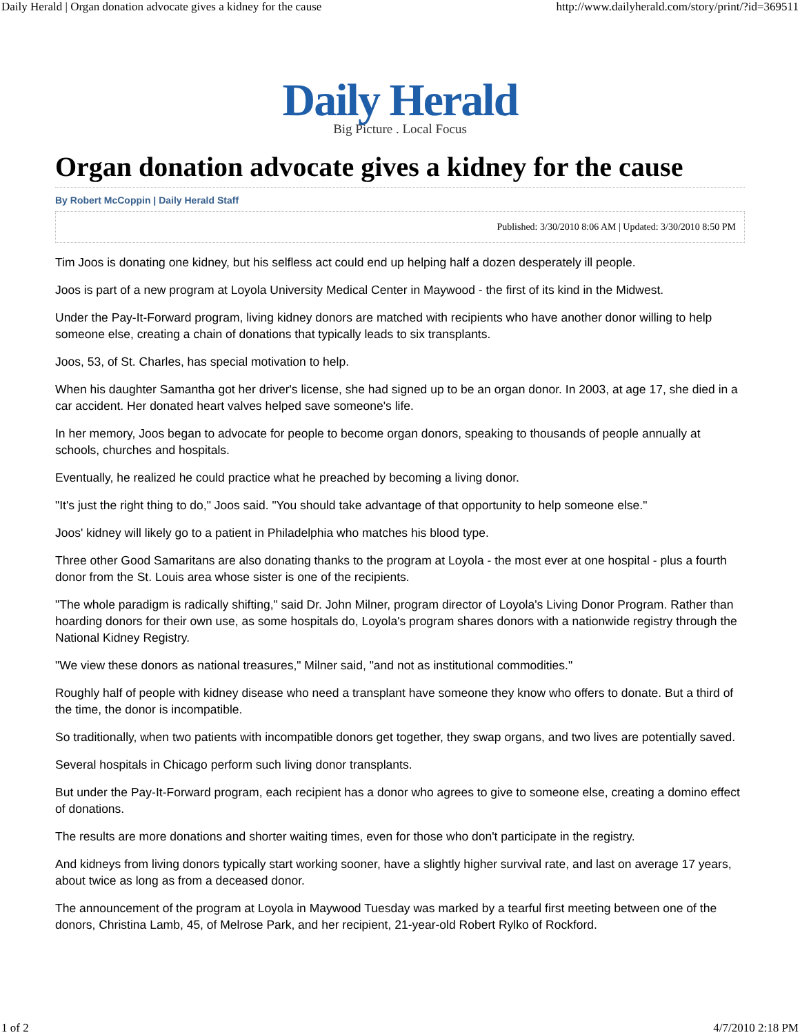Daily Herald | Organ donation advocate gives a kidney for the cause http://www.dailyherald.com/story/print/?id=369511
Daily Herald
Big Picture . Local Focus
Organ donation advocate gives a kidney for the cause
By Robert McCoppin | Daily Herald Staff
Published: 3/30/2010 8:06 AM | Updated: 3/30/2010 8:50 PM
Tim Joos is donating one kidney, but his selfless act could end up helping half a dozen desperately ill people.
Joos is part of a new program at Loyola University Medical Center in Maywood - the first of its kind in the Midwest.
Under the Pay-It-Forward program, living kidney donors are matched with recipients who have another donor willing to help someone else, creating a chain of donations that typically leads to six transplants.
Joos, 53, of St. Charles, has special motivation to help.
When his daughter Samantha got her driver's license, she had signed up to be an organ donor. In 2003, at age 17, she died in a car accident. Her donated heart valves helped save someone's life.
In her memory, Joos began to advocate for people to become organ donors, speaking to thousands of people annually at schools, churches and hospitals.
Eventually, he realized he could practice what he preached by becoming a living donor.
"It's just the right thing to do," Joos said. "You should take advantage of that opportunity to help someone else."
Joos' kidney will likely go to a patient in Philadelphia who matches his blood type.
Three other Good Samaritans are also donating thanks to the program at Loyola - the most ever at one hospital - plus a fourth donor from the St. Louis area whose sister is one of the recipients.
"The whole paradigm is radically shifting," said Dr. John Milner, program director of Loyola's Living Donor Program. Rather than hoarding donors for their own use, as some hospitals do, Loyola's program shares donors with a nationwide registry through the National Kidney Registry.
"We view these donors as national treasures," Milner said, "and not as institutional commodities."
Roughly half of people with kidney disease who need a transplant have someone they know who offers to donate. But a third of the time, the donor is incompatible.
So traditionally, when two patients with incompatible donors get together, they swap organs, and two lives are potentially saved.
Several hospitals in Chicago perform such living donor transplants.
But under the Pay-It-Forward program, each recipient has a donor who agrees to give to someone else, creating a domino effect of donations.
The results are more donations and shorter waiting times, even for those who don't participate in the registry.
And kidneys from living donors typically start working sooner, have a slightly higher survival rate, and last on average 17 years, about twice as long as from a deceased donor.
The announcement of the program at Loyola in Maywood Tuesday was marked by a tearful first meeting between one of the donors, Christina Lamb, 45, of Melrose Park, and her recipient, 21-year-old Robert Rylko of Rockford.
1 of 2 4/7/2010 2:18 PM